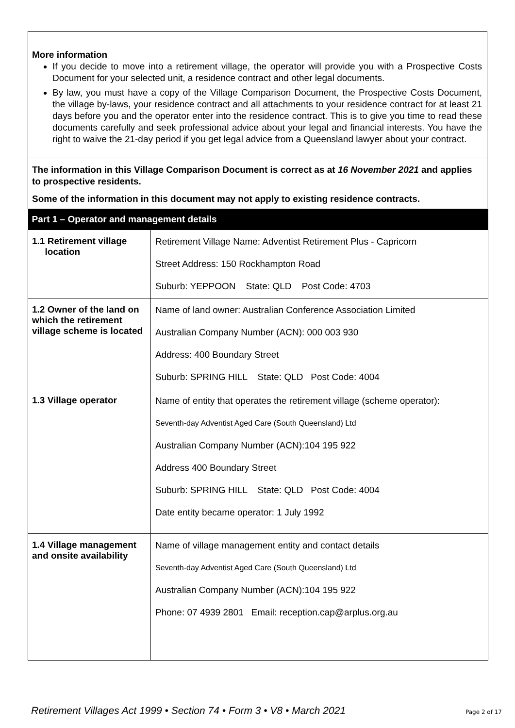More information
If you decide to move into a retirement village, the operator will provide you with a Prospective Costs Document for your selected unit, a residence contract and other legal documents.
By law, you must have a copy of the Village Comparison Document, the Prospective Costs Document, the village by-laws, your residence contract and all attachments to your residence contract for at least 21 days before you and the operator enter into the residence contract. This is to give you time to read these documents carefully and seek professional advice about your legal and financial interests. You have the right to waive the 21-day period if you get legal advice from a Queensland lawyer about your contract.
The information in this Village Comparison Document is correct as at 16 November 2021 and applies to prospective residents.
Some of the information in this document may not apply to existing residence contracts.
| Part 1 – Operator and management details | |
| --- | --- |
| 1.1 Retirement village location | Retirement Village Name: Adventist Retirement Plus - Capricorn Street Address: 150 Rockhampton Road Suburb: YEPPOON State: QLD Post Code: 4703 |
| 1.2 Owner of the land on which the retirement village scheme is located | Name of land owner: Australian Conference Association Limited Australian Company Number (ACN): 000 003 930 Address: 400 Boundary Street Suburb: SPRING HILL State: QLD Post Code: 4004 |
| 1.3 Village operator | Name of entity that operates the retirement village (scheme operator): Seventh-day Adventist Aged Care (South Queensland) Ltd Australian Company Number (ACN):104 195 922 Address 400 Boundary Street Suburb: SPRING HILL State: QLD Post Code: 4004 Date entity became operator: 1 July 1992 |
| 1.4 Village management and onsite availability | Name of village management entity and contact details Seventh-day Adventist Aged Care (South Queensland) Ltd Australian Company Number (ACN):104 195 922 Phone: 07 4939 2801 Email: reception.cap@arplus.org.au |
Retirement Villages Act 1999 • Section 74 • Form 3 • V8 • March 2021 Page 2 of 17